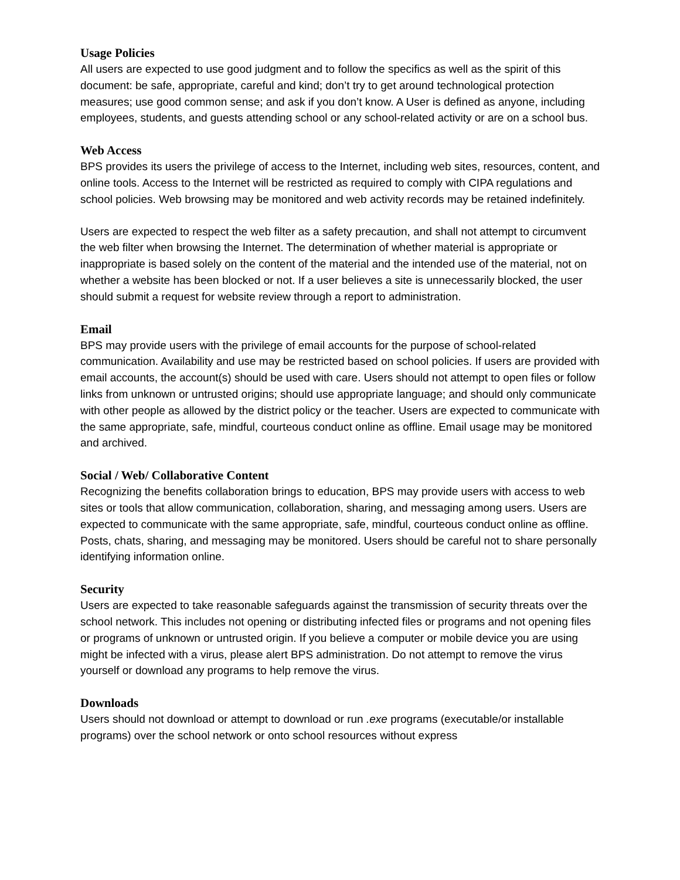Usage Policies
All users are expected to use good judgment and to follow the specifics as well as the spirit of this document: be safe, appropriate, careful and kind; don’t try to get around technological protection measures; use good common sense; and ask if you don’t know. A User is defined as anyone, including employees, students, and guests attending school or any school-related activity or are on a school bus.
Web Access
BPS provides its users the privilege of access to the Internet, including web sites, resources, content, and online tools. Access to the Internet will be restricted as required to comply with CIPA regulations and school policies. Web browsing may be monitored and web activity records may be retained indefinitely.
Users are expected to respect the web filter as a safety precaution, and shall not attempt to circumvent the web filter when browsing the Internet. The determination of whether material is appropriate or inappropriate is based solely on the content of the material and the intended use of the material, not on whether a website has been blocked or not. If a user believes a site is unnecessarily blocked, the user should submit a request for website review through a report to administration.
Email
BPS may provide users with the privilege of email accounts for the purpose of school-related communication. Availability and use may be restricted based on school policies. If users are provided with email accounts, the account(s) should be used with care. Users should not attempt to open files or follow links from unknown or untrusted origins; should use appropriate language; and should only communicate with other people as allowed by the district policy or the teacher. Users are expected to communicate with the same appropriate, safe, mindful, courteous conduct online as offline. Email usage may be monitored and archived.
Social / Web/ Collaborative Content
Recognizing the benefits collaboration brings to education, BPS may provide users with access to web sites or tools that allow communication, collaboration, sharing, and messaging among users. Users are expected to communicate with the same appropriate, safe, mindful, courteous conduct online as offline. Posts, chats, sharing, and messaging may be monitored. Users should be careful not to share personally identifying information online.
Security
Users are expected to take reasonable safeguards against the transmission of security threats over the school network. This includes not opening or distributing infected files or programs and not opening files or programs of unknown or untrusted origin. If you believe a computer or mobile device you are using might be infected with a virus, please alert BPS administration. Do not attempt to remove the virus yourself or download any programs to help remove the virus.
Downloads
Users should not download or attempt to download or run .exe programs (executable/or installable programs) over the school network or onto school resources without express